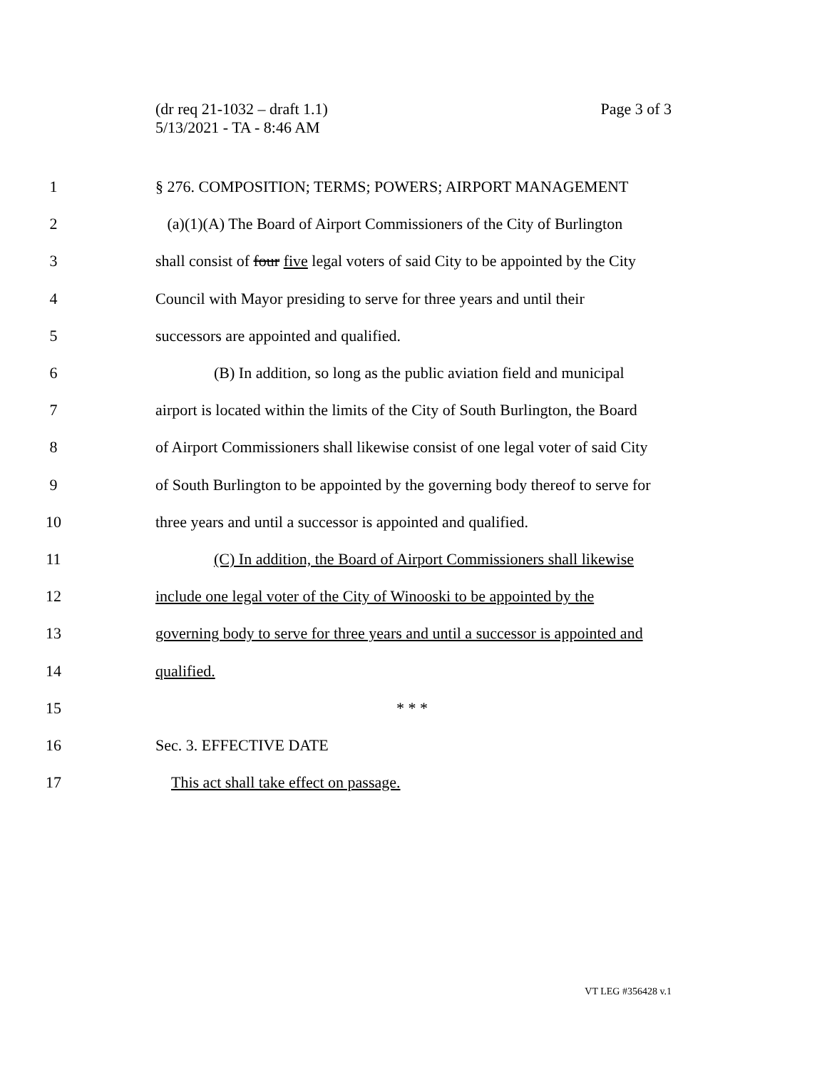Page 3 of 3 (dr req 21-1032 – draft 1.1)
5/13/2021 - TA - 8:46 AM
1 § 276. COMPOSITION; TERMS; POWERS; AIRPORT MANAGEMENT
2 (a)(1)(A) The Board of Airport Commissioners of the City of Burlington
3 shall consist of four five legal voters of said City to be appointed by the City
4 Council with Mayor presiding to serve for three years and until their
5 successors are appointed and qualified.
6 (B) In addition, so long as the public aviation field and municipal
7 airport is located within the limits of the City of South Burlington, the Board
8 of Airport Commissioners shall likewise consist of one legal voter of said City
9 of South Burlington to be appointed by the governing body thereof to serve for
10 three years and until a successor is appointed and qualified.
11 (C) In addition, the Board of Airport Commissioners shall likewise
12 include one legal voter of the City of Winooski to be appointed by the
13 governing body to serve for three years and until a successor is appointed and
14 qualified.
15 * * *
16 Sec. 3. EFFECTIVE DATE
17 This act shall take effect on passage.
VT LEG #356428 v.1